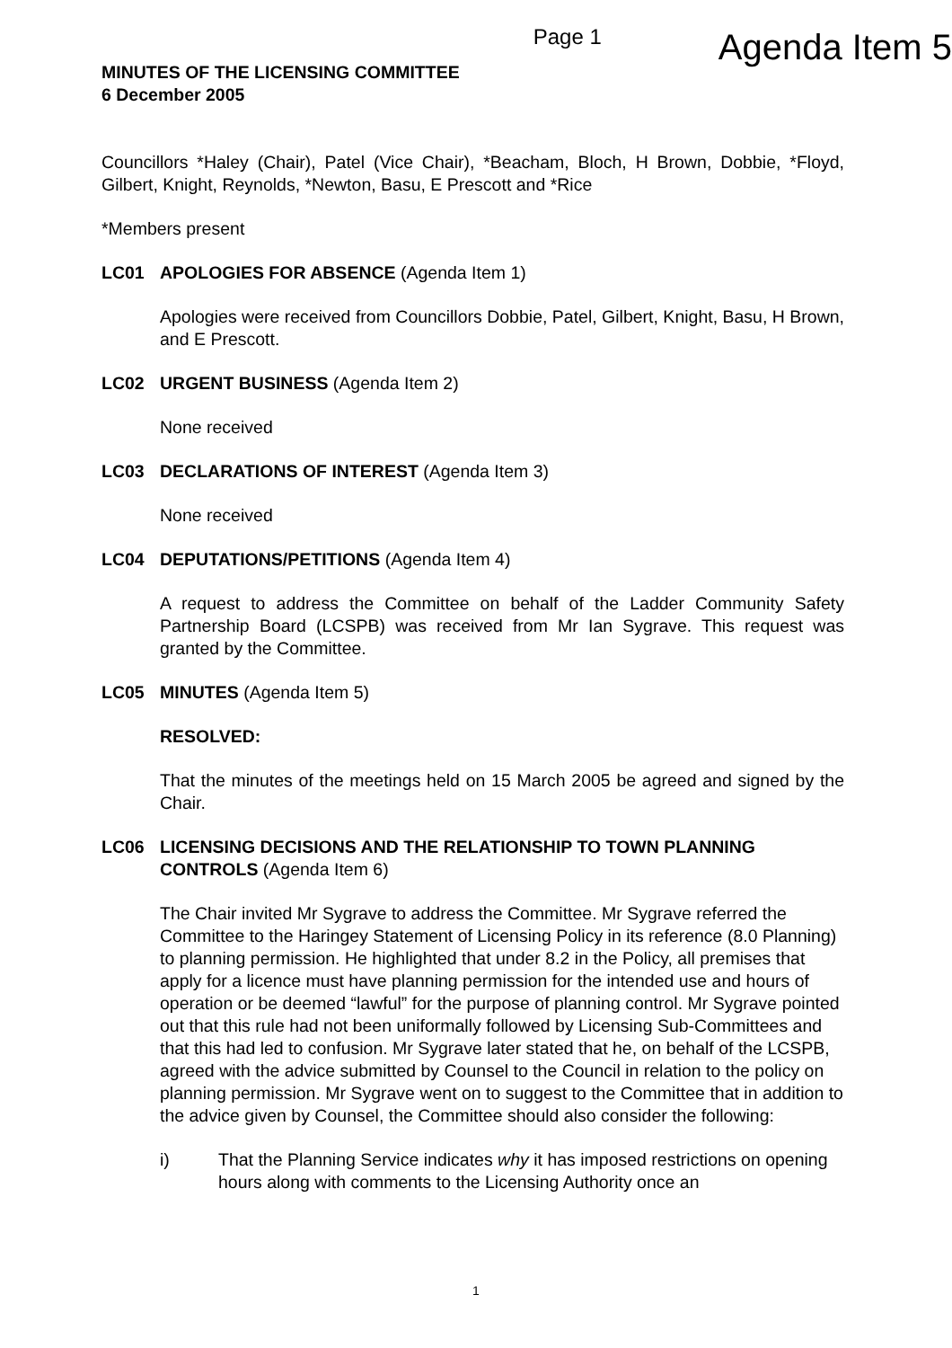Page 1 Agenda Item 5
MINUTES OF THE LICENSING COMMITTEE
6 December 2005
Councillors *Haley (Chair), Patel (Vice Chair), *Beacham, Bloch, H Brown, Dobbie, *Floyd, Gilbert, Knight, Reynolds, *Newton, Basu, E Prescott and *Rice
*Members present
LC01 APOLOGIES FOR ABSENCE (Agenda Item 1)
Apologies were received from Councillors Dobbie, Patel, Gilbert, Knight, Basu, H Brown, and E Prescott.
LC02 URGENT BUSINESS (Agenda Item 2)
None received
LC03 DECLARATIONS OF INTEREST (Agenda Item 3)
None received
LC04 DEPUTATIONS/PETITIONS (Agenda Item 4)
A request to address the Committee on behalf of the Ladder Community Safety Partnership Board (LCSPB) was received from Mr Ian Sygrave. This request was granted by the Committee.
LC05 MINUTES (Agenda Item 5)
RESOLVED:
That the minutes of the meetings held on 15 March 2005 be agreed and signed by the Chair.
LC06 LICENSING DECISIONS AND THE RELATIONSHIP TO TOWN PLANNING CONTROLS (Agenda Item 6)
The Chair invited Mr Sygrave to address the Committee. Mr Sygrave referred the Committee to the Haringey Statement of Licensing Policy in its reference (8.0 Planning) to planning permission. He highlighted that under 8.2 in the Policy, all premises that apply for a licence must have planning permission for the intended use and hours of operation or be deemed “lawful” for the purpose of planning control. Mr Sygrave pointed out that this rule had not been uniformally followed by Licensing Sub-Committees and that this had led to confusion. Mr Sygrave later stated that he, on behalf of the LCSPB, agreed with the advice submitted by Counsel to the Council in relation to the policy on planning permission. Mr Sygrave went on to suggest to the Committee that in addition to the advice given by Counsel, the Committee should also consider the following:
i) That the Planning Service indicates why it has imposed restrictions on opening hours along with comments to the Licensing Authority once an
1